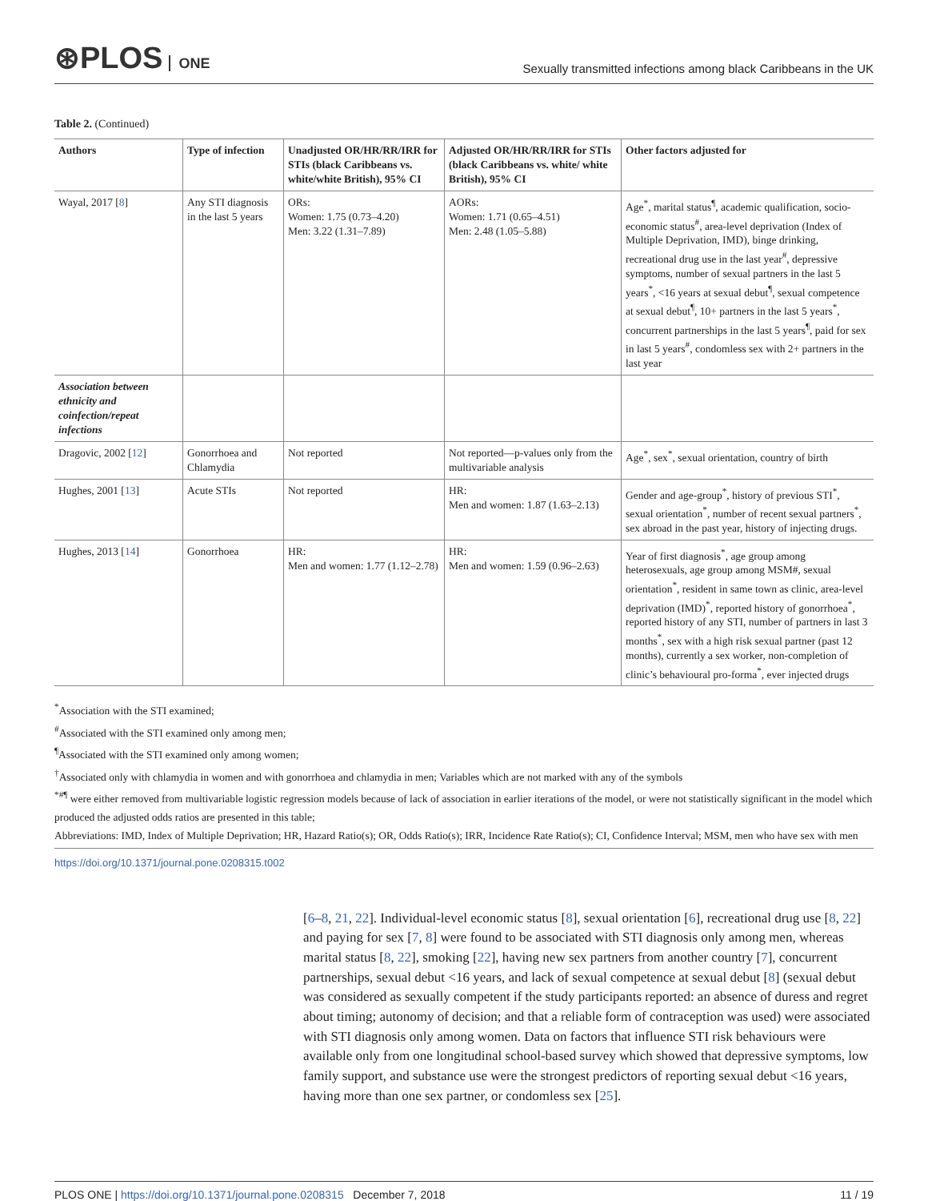⊛PLOS ONE
Sexually transmitted infections among black Caribbeans in the UK
Table 2. (Continued)
| Authors | Type of infection | Unadjusted OR/HR/RR/IRR for STIs (black Caribbeans vs. white/white British), 95% CI | Adjusted OR/HR/RR/IRR for STIs (black Caribbeans vs. white/ white British), 95% CI | Other factors adjusted for |
| --- | --- | --- | --- | --- |
| Wayal, 2017 [ 8 ] | Any STI diagnosis in the last 5 years | ORs: Women: 1.75 (0.73–4.20) Men: 3.22 (1.31–7.89) | AORs: Women: 1.71 (0.65–4.51) Men: 2.48 (1.05–5.88) | Age<sup>*</sup>, marital status<sup>¶</sup>, academic qualification, socio-economic status<sup>#</sup>, area-level deprivation (Index of Multiple Deprivation, IMD), binge drinking, recreational drug use in the last year<sup>#</sup>, depressive symptoms, number of sexual partners in the last 5 years<sup>*</sup>, <16 years at sexual debut<sup>¶</sup>, sexual competence at sexual debut<sup>¶</sup>, 10+ partners in the last 5 years<sup>*</sup>, concurrent partnerships in the last 5 years<sup>¶</sup>, paid for sex in last 5 years<sup>#</sup>, condomless sex with 2+ partners in the last year |
| Association between ethnicity and coinfection/repeat infections | | | | |
| Dragovic, 2002 [ 12 ] | Gonorrhoea and Chlamydia | Not reported | Not reported—p-values only from the multivariable analysis | Age<sup>*</sup>, sex<sup>*</sup>, sexual orientation, country of birth |
| Hughes, 2001 [ 13 ] | Acute STIs | Not reported | HR: Men and women: 1.87 (1.63–2.13) | Gender and age-group<sup>*</sup>, history of previous STI<sup>*</sup>, sexual orientation<sup>*</sup>, number of recent sexual partners<sup>*</sup>, sex abroad in the past year, history of injecting drugs. |
| Hughes, 2013 [ 14 ] | Gonorrhoea | HR: Men and women: 1.77 (1.12–2.78) | HR: Men and women: 1.59 (0.96–2.63) | Year of first diagnosis<sup>*</sup>, age group among heterosexuals, age group among MSM#, sexual orientation<sup>*</sup>, resident in same town as clinic, area-level deprivation (IMD)<sup>*</sup>, reported history of gonorrhoea<sup>*</sup>, reported history of any STI, number of partners in last 3 months<sup>*</sup>, sex with a high risk sexual partner (past 12 months), currently a sex worker, non-completion of clinic’s behavioural pro-forma<sup>*</sup>, ever injected drugs |
<sup>*</sup> Association with the STI examined;
<sup>#</sup> Associated with the STI examined only among men;
<sup>¶</sup> Associated with the STI examined only among women;
<sup>†</sup> Associated only with chlamydia in women and with gonorrhoea and chlamydia in men; Variables which are not marked with any of the symbols
<sup>*#¶</sup> were either removed from multivariable logistic regression models because of lack of association in earlier iterations of the model, or were not statistically significant in the model which produced the adjusted odds ratios are presented in this table;
Abbreviations: IMD, Index of Multiple Deprivation; HR, Hazard Ratio(s); OR, Odds Ratio(s); IRR, Incidence Rate Ratio(s); CI, Confidence Interval; MSM, men who have sex with men
https://doi.org/10.1371/journal.pone.0208315.t002
[6–8, 21, 22]. Individual-level economic status [8], sexual orientation [6], recreational drug use [8, 22] and paying for sex [7, 8] were found to be associated with STI diagnosis only among men, whereas marital status [8, 22], smoking [22], having new sex partners from another country [7], concurrent partnerships, sexual debut <16 years, and lack of sexual competence at sexual debut [8] (sexual debut was considered as sexually competent if the study participants reported: an absence of duress and regret about timing; autonomy of decision; and that a reliable form of contraception was used) were associated with STI diagnosis only among women. Data on factors that influence STI risk behaviours were available only from one longitudinal school-based survey which showed that depressive symptoms, low family support, and substance use were the strongest predictors of reporting sexual debut <16 years, having more than one sex partner, or condomless sex [25].
PLOS ONE | https://doi.org/10.1371/journal.pone.0208315 December 7, 2018
11 / 19